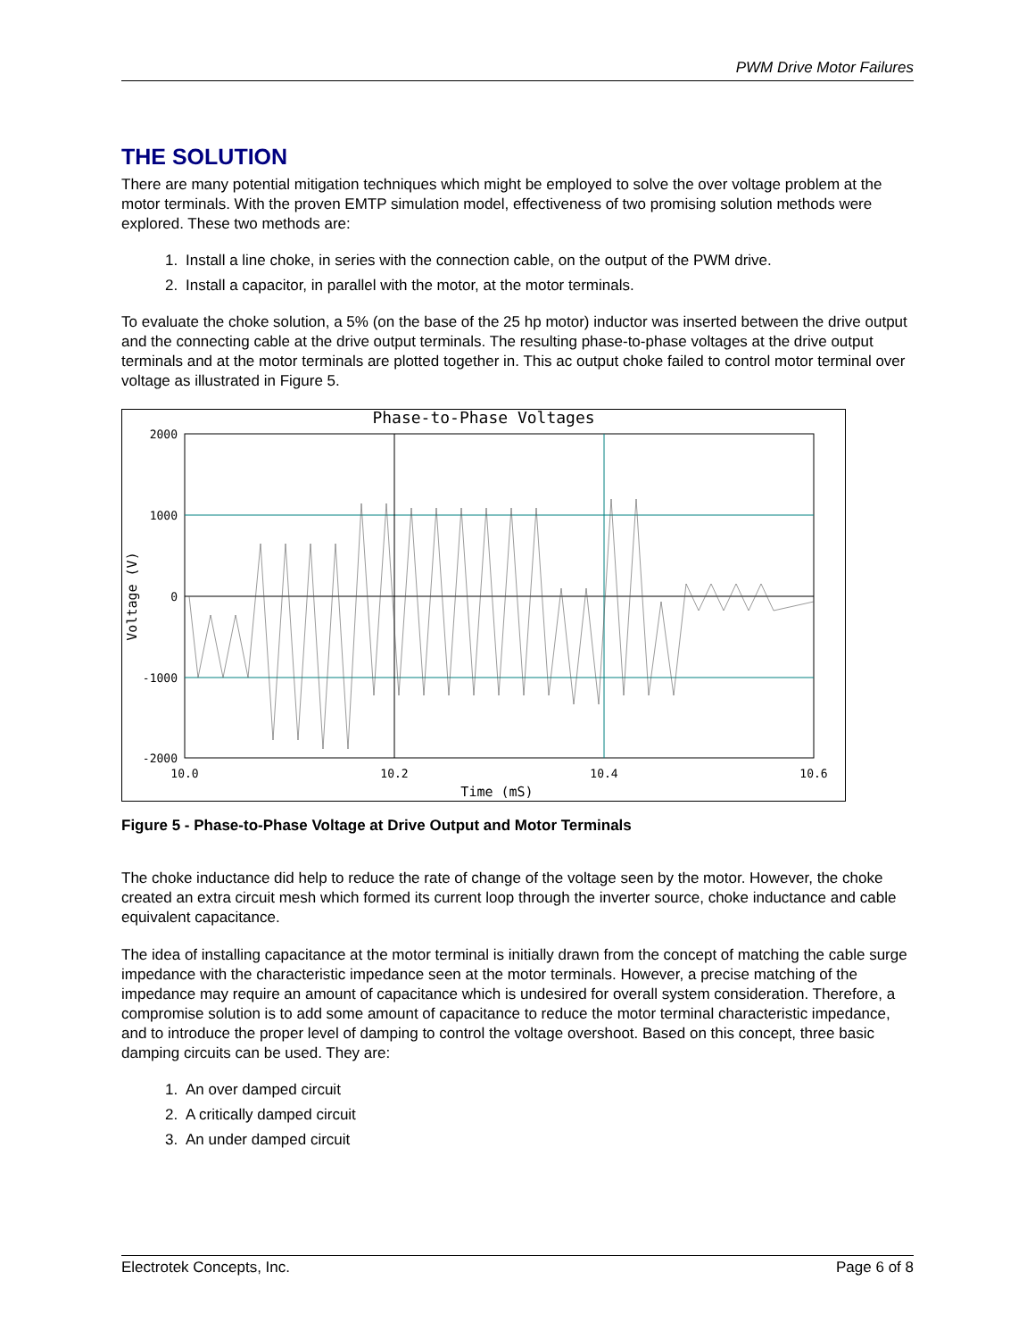PWM Drive Motor Failures
THE SOLUTION
There are many potential mitigation techniques which might be employed to solve the over voltage problem at the motor terminals. With the proven EMTP simulation model, effectiveness of two promising solution methods were explored. These two methods are:
1. Install a line choke, in series with the connection cable, on the output of the PWM drive.
2. Install a capacitor, in parallel with the motor, at the motor terminals.
To evaluate the choke solution, a 5% (on the base of the 25 hp motor) inductor was inserted between the drive output and the connecting cable at the drive output terminals. The resulting phase-to-phase voltages at the drive output terminals and at the motor terminals are plotted together in. This ac output choke failed to control motor terminal over voltage as illustrated in Figure 5.
Phase-to-Phase Voltages
2000
1000
0
-1000
-2000
10.0
10.2
10.4
10.6
Time (mS)
Voltage (V)
Figure 5 - Phase-to-Phase Voltage at Drive Output and Motor Terminals
The choke inductance did help to reduce the rate of change of the voltage seen by the motor. However, the choke created an extra circuit mesh which formed its current loop through the inverter source, choke inductance and cable equivalent capacitance.
The idea of installing capacitance at the motor terminal is initially drawn from the concept of matching the cable surge impedance with the characteristic impedance seen at the motor terminals. However, a precise matching of the impedance may require an amount of capacitance which is undesired for overall system consideration. Therefore, a compromise solution is to add some amount of capacitance to reduce the motor terminal characteristic impedance, and to introduce the proper level of damping to control the voltage overshoot. Based on this concept, three basic damping circuits can be used. They are:
1. An over damped circuit
2. A critically damped circuit
3. An under damped circuit
Electrotek Concepts, Inc. Page 6 of 8